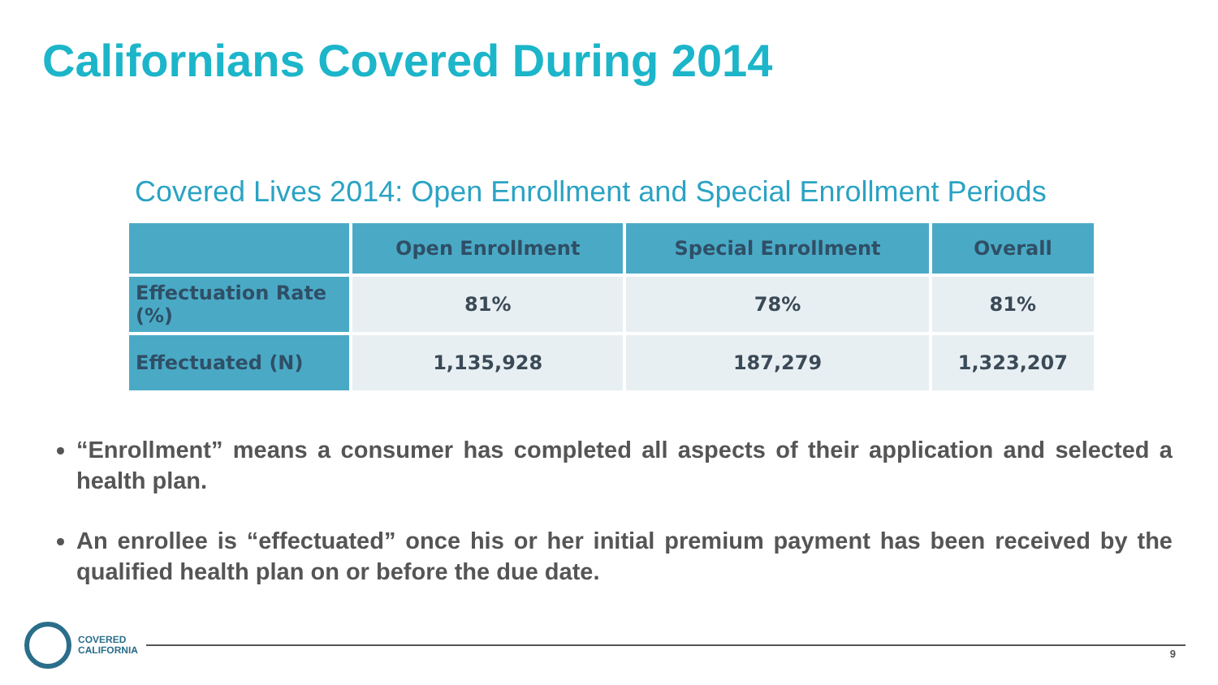Californians Covered During 2014
Covered Lives 2014: Open Enrollment and Special Enrollment Periods
| | Open Enrollment | Special Enrollment | Overall |
| --- | --- | --- | --- |
| Effectuation Rate (%) | 81% | 78% | 81% |
| Effectuated (N) | 1,135,928 | 187,279 | 1,323,207 |
“Enrollment” means a consumer has completed all aspects of their application and selected a health plan.
An enrollee is “effectuated” once his or her initial premium payment has been received by the qualified health plan on or before the due date.
COVERED
CALIFORNIA
9